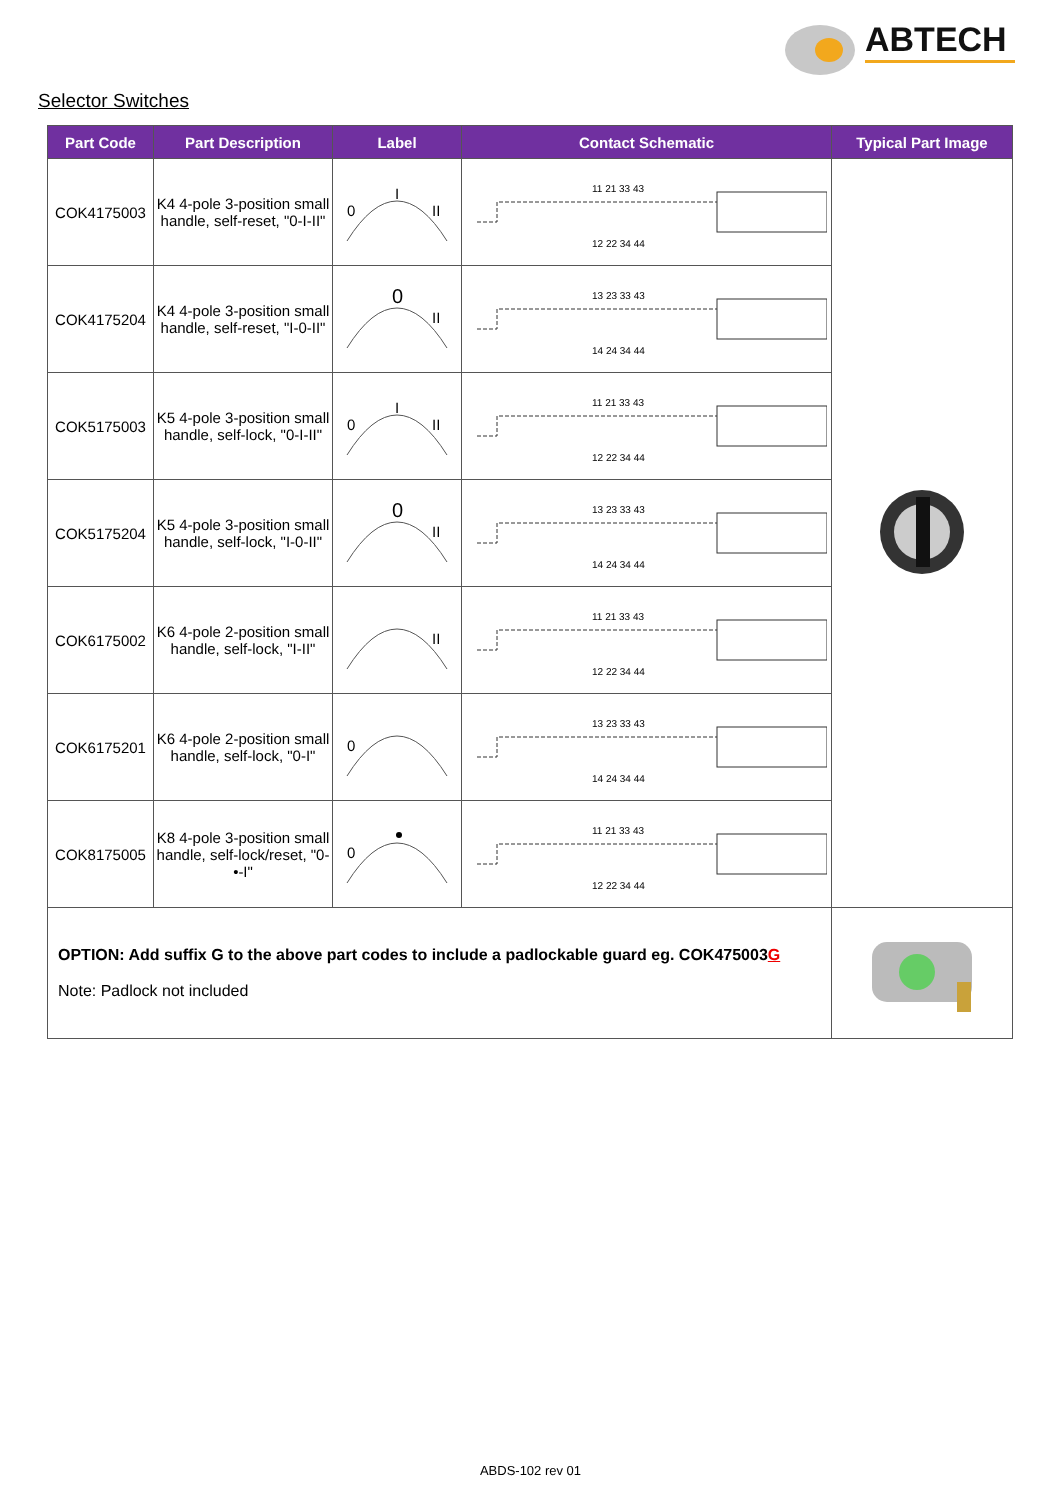ABTECH
Selector Switches
| Part Code | Part Description | Label | Contact Schematic | Typical Part Image |
| --- | --- | --- | --- | --- |
| COK4175003 | K4 4-pole 3-position small handle, self-reset, "0-I-II" | 0 I II | 11 21 33 43 12 22 34 44 | |
| COK4175204 | K4 4-pole 3-position small handle, self-reset, "I-0-II" | 0 II | 13 23 33 43 14 24 34 44 | |
| COK5175003 | K5 4-pole 3-position small handle, self-lock, "0-I-II" | 0 I II | 11 21 33 43 12 22 34 44 | |
| COK5175204 | K5 4-pole 3-position small handle, self-lock, "I-0-II" | 0 II | 13 23 33 43 14 24 34 44 | |
| COK6175002 | K6 4-pole 2-position small handle, self-lock, "I-II" | II | 11 21 33 43 12 22 34 44 | |
| COK6175201 | K6 4-pole 2-position small handle, self-lock, "0-I" | 0 | 13 23 33 43 14 24 34 44 | |
| COK8175005 | K8 4-pole 3-position small handle, self-lock/reset, "0-•-I" | 0 | 11 21 33 43 12 22 34 44 | |
| OPTION: Add suffix G to the above part codes to include a padlockable guard eg. COK475003 G Note: Padlock not included | | | | |
ABDS-102 rev 01